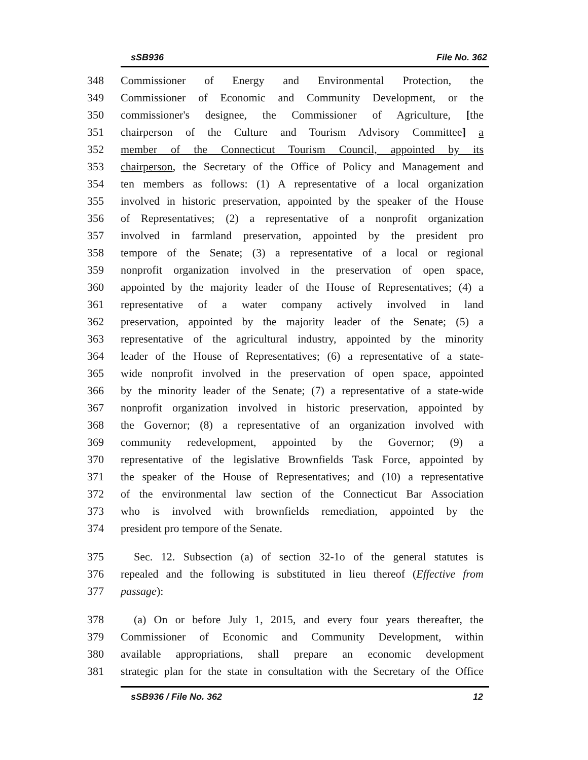sSB936 File No. 362
348 Commissioner of Energy and Environmental Protection, the
349 Commissioner of Economic and Community Development, or the
350 commissioner's designee, the Commissioner of Agriculture, [the
351 chairperson of the Culture and Tourism Advisory Committee] a
352 member of the Connecticut Tourism Council, appointed by its
353 chairperson, the Secretary of the Office of Policy and Management and
354 ten members as follows: (1) A representative of a local organization
355 involved in historic preservation, appointed by the speaker of the House
356 of Representatives; (2) a representative of a nonprofit organization
357 involved in farmland preservation, appointed by the president pro
358 tempore of the Senate; (3) a representative of a local or regional
359 nonprofit organization involved in the preservation of open space,
360 appointed by the majority leader of the House of Representatives; (4) a
361 representative of a water company actively involved in land
362 preservation, appointed by the majority leader of the Senate; (5) a
363 representative of the agricultural industry, appointed by the minority
364 leader of the House of Representatives; (6) a representative of a state-
365 wide nonprofit involved in the preservation of open space, appointed
366 by the minority leader of the Senate; (7) a representative of a state-wide
367 nonprofit organization involved in historic preservation, appointed by
368 the Governor; (8) a representative of an organization involved with
369 community redevelopment, appointed by the Governor; (9) a
370 representative of the legislative Brownfields Task Force, appointed by
371 the speaker of the House of Representatives; and (10) a representative
372 of the environmental law section of the Connecticut Bar Association
373 who is involved with brownfields remediation, appointed by the
374 president pro tempore of the Senate.
375 Sec. 12. Subsection (a) of section 32-1o of the general statutes is
376 repealed and the following is substituted in lieu thereof (Effective from
377 passage):
378 (a) On or before July 1, 2015, and every four years thereafter, the
379 Commissioner of Economic and Community Development, within
380 available appropriations, shall prepare an economic development
381 strategic plan for the state in consultation with the Secretary of the Office
sSB936 / File No. 362 12